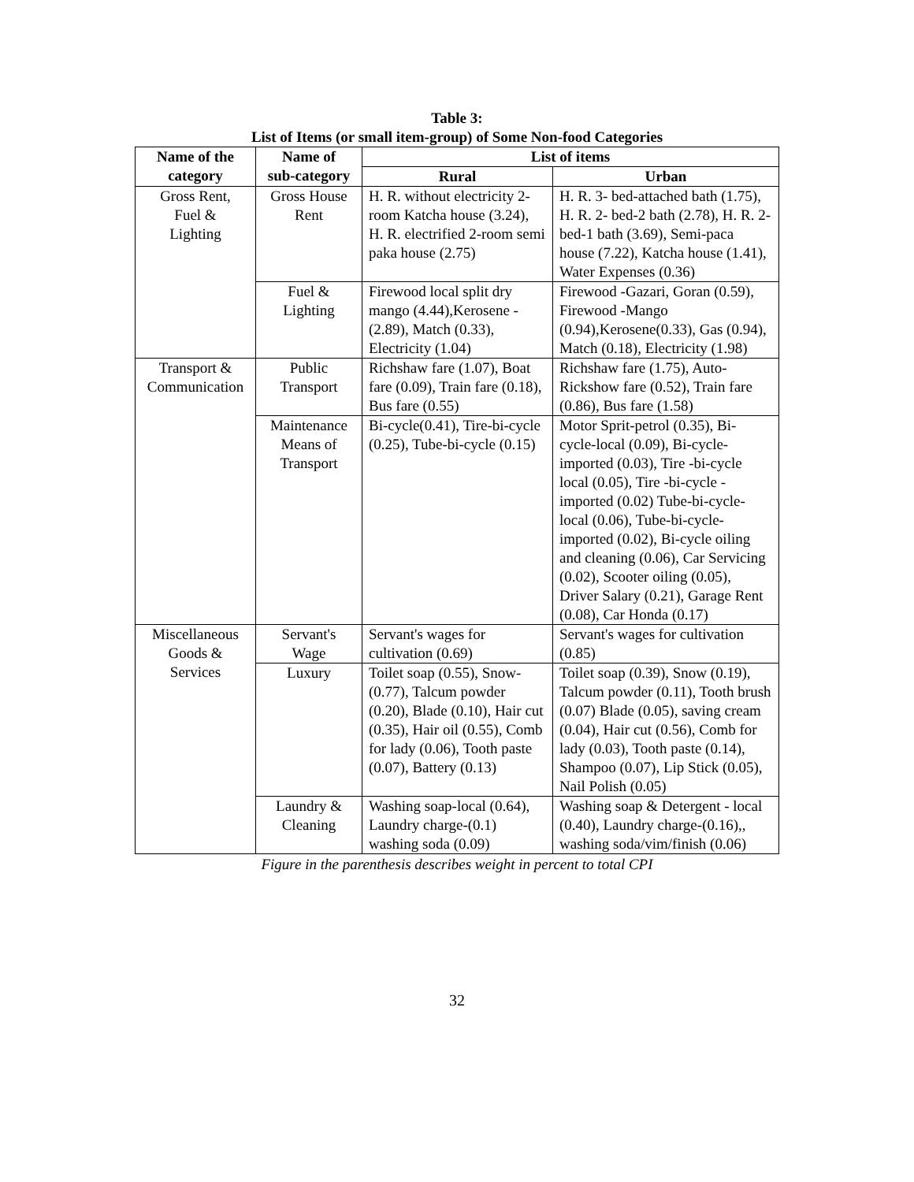Table 3:
List of Items (or small item-group) of Some Non-food Categories
| Name of the category | Name of sub-category | List of items | |
| --- | --- | --- | --- |
| | | Rural | Urban |
| Gross Rent, Fuel & Lighting | Gross House Rent | H. R. without electricity 2- room Katcha house (3.24), H. R. electrified 2-room semi paka house (2.75) | H. R. 3- bed-attached bath (1.75), H. R. 2- bed-2 bath (2.78), H. R. 2- bed-1 bath (3.69), Semi-paca house (7.22), Katcha house (1.41), Water Expenses (0.36) |
| | Fuel & Lighting | Firewood local split dry mango (4.44),Kerosene - (2.89), Match (0.33), Electricity (1.04) | Firewood -Gazari, Goran (0.59), Firewood -Mango (0.94),Kerosene(0.33), Gas (0.94), Match (0.18), Electricity (1.98) |
| Transport & Communication | Public Transport | Richshaw fare (1.07), Boat fare (0.09), Train fare (0.18), Bus fare (0.55) | Richshaw fare (1.75), Auto-Rickshow fare (0.52), Train fare (0.86), Bus fare (1.58) |
| | Maintenance Means of Transport | Bi-cycle(0.41), Tire-bi-cycle (0.25), Tube-bi-cycle (0.15) | Motor Sprit-petrol (0.35), Bi-cycle-local (0.09), Bi-cycle-imported (0.03), Tire -bi-cycle local (0.05), Tire -bi-cycle - imported (0.02) Tube-bi-cycle-local (0.06), Tube-bi-cycle-imported (0.02), Bi-cycle oiling and cleaning (0.06), Car Servicing (0.02), Scooter oiling (0.05), Driver Salary (0.21), Garage Rent (0.08), Car Honda (0.17) |
| Miscellaneous Goods & Services | Servant's Wage | Servant's wages for cultivation (0.69) | Servant's wages for cultivation (0.85) |
| | Luxury | Toilet soap (0.55), Snow- (0.77), Talcum powder (0.20), Blade (0.10), Hair cut (0.35), Hair oil (0.55), Comb for lady (0.06), Tooth paste (0.07), Battery (0.13) | Toilet soap (0.39), Snow (0.19), Talcum powder (0.11), Tooth brush (0.07) Blade (0.05), saving cream (0.04), Hair cut (0.56), Comb for lady (0.03), Tooth paste (0.14), Shampoo (0.07), Lip Stick (0.05), Nail Polish (0.05) |
| | Laundry & Cleaning | Washing soap-local (0.64), Laundry charge-(0.1) washing soda (0.09) | Washing soap & Detergent - local (0.40), Laundry charge-(0.16),, washing soda/vim/finish (0.06) |
Figure in the parenthesis describes weight in percent to total CPI
32